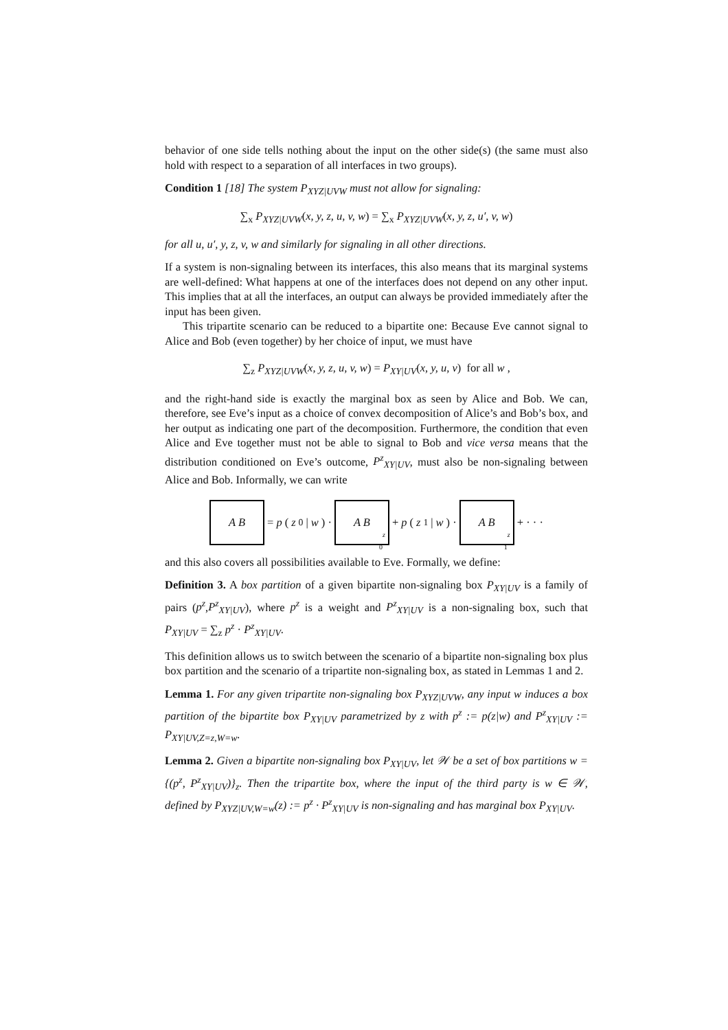behavior of one side tells nothing about the input on the other side(s) (the same must also hold with respect to a separation of all interfaces in two groups).
Condition 1 [18] The system P<sub>XYZ|UVW</sub> must not allow for signaling:
∑<sub>x</sub> P<sub>XYZ|UVW</sub>(x, y, z, u, v, w) = ∑<sub>x</sub> P<sub>XYZ|UVW</sub>(x, y, z, u′, v, w)
for all u, u′, y, z, v, w and similarly for signaling in all other directions.
If a system is non-signaling between its interfaces, this also means that its marginal systems are well-defined: What happens at one of the interfaces does not depend on any other input. This implies that at all the interfaces, an output can always be provided immediately after the input has been given.
This tripartite scenario can be reduced to a bipartite one: Because Eve cannot signal to Alice and Bob (even together) by her choice of input, we must have
∑<sub>z</sub> P<sub>XYZ|UVW</sub>(x, y, z, u, v, w) = P<sub>XY|UV</sub>(x, y, u, v) for all w ,
and the right-hand side is exactly the marginal box as seen by Alice and Bob. We can, therefore, see Eve’s input as a choice of convex decomposition of Alice’s and Bob’s box, and her output as indicating one part of the decomposition. Furthermore, the condition that even Alice and Eve together must not be able to signal to Bob and vice versa means that the distribution conditioned on Eve’s outcome, P<sup>z</sup><sub>XY|UV</sub>, must also be non-signaling between Alice and Bob. Informally, we can write
A B = p (z<sub>0</sub>| w) · A B<sub>z<sub>0</sub></sub> + p (z<sub>1</sub>| w) · A B<sub>z<sub>1</sub></sub> + · · ·
and this also covers all possibilities available to Eve. Formally, we define:
Definition 3. A box partition of a given bipartite non-signaling box P<sub>XY|UV</sub> is a family of pairs (p<sup>z</sup>,P<sup>z</sup><sub>XY|UV</sub>), where p<sup>z</sup> is a weight and P<sup>z</sup><sub>XY|UV</sub> is a non-signaling box, such that P<sub>XY|UV</sub> = ∑<sub>z</sub> p<sup>z</sup> · P<sup>z</sup><sub>XY|UV</sub>.
This definition allows us to switch between the scenario of a bipartite non-signaling box plus box partition and the scenario of a tripartite non-signaling box, as stated in Lemmas 1 and 2.
Lemma 1. For any given tripartite non-signaling box P<sub>XYZ|UVW</sub>, any input w induces a box partition of the bipartite box P<sub>XY|UV</sub> parametrized by z with p<sup>z</sup> := p(z|w) and P<sup>z</sup><sub>XY|UV</sub> := P<sub>XY|UV,Z=z,W=w</sub>.
Lemma 2. Given a bipartite non-signaling box P<sub>XY|UV</sub>, let 𝒲 be a set of box partitions w = {(p<sup>z</sup>, P<sup>z</sup><sub>XY|UV</sub>)}<sub>z</sub>. Then the tripartite box, where the input of the third party is w ∈ 𝒲, defined by P<sub>XYZ|UV,W=w</sub>(z) := p<sup>z</sup> · P<sup>z</sup><sub>XY|UV</sub> is non-signaling and has marginal box P<sub>XY|UV</sub>.